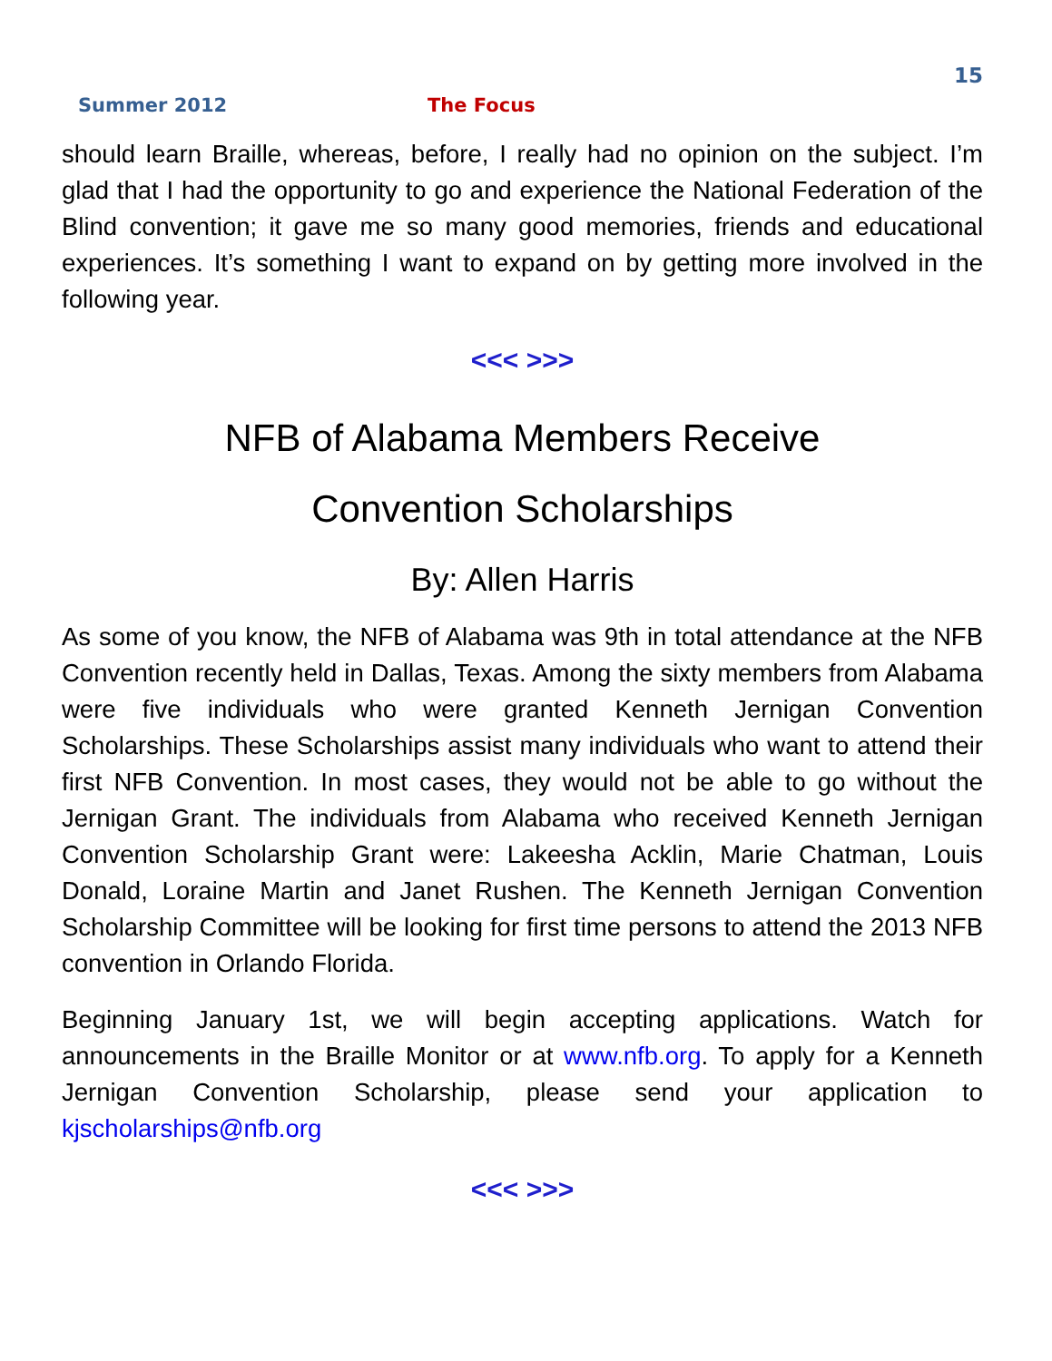15
Summer 2012 The Focus
should learn Braille, whereas, before, I really had no opinion on the subject. I’m glad that I had the opportunity to go and experience the National Federation of the Blind convention; it gave me so many good memories, friends and educational experiences. It’s something I want to expand on by getting more involved in the following year.
<<< >>>
NFB of Alabama Members Receive
Convention Scholarships
By: Allen Harris
As some of you know, the NFB of Alabama was 9th in total attendance at the NFB Convention recently held in Dallas, Texas. Among the sixty members from Alabama were five individuals who were granted Kenneth Jernigan Convention Scholarships. These Scholarships assist many individuals who want to attend their first NFB Convention. In most cases, they would not be able to go without the Jernigan Grant. The individuals from Alabama who received Kenneth Jernigan Convention Scholarship Grant were: Lakeesha Acklin, Marie Chatman, Louis Donald, Loraine Martin and Janet Rushen. The Kenneth Jernigan Convention Scholarship Committee will be looking for first time persons to attend the 2013 NFB convention in Orlando Florida.
Beginning January 1st, we will begin accepting applications. Watch for announcements in the Braille Monitor or at www.nfb.org. To apply for a Kenneth Jernigan Convention Scholarship, please send your application to kjscholarships@nfb.org
<<< >>>